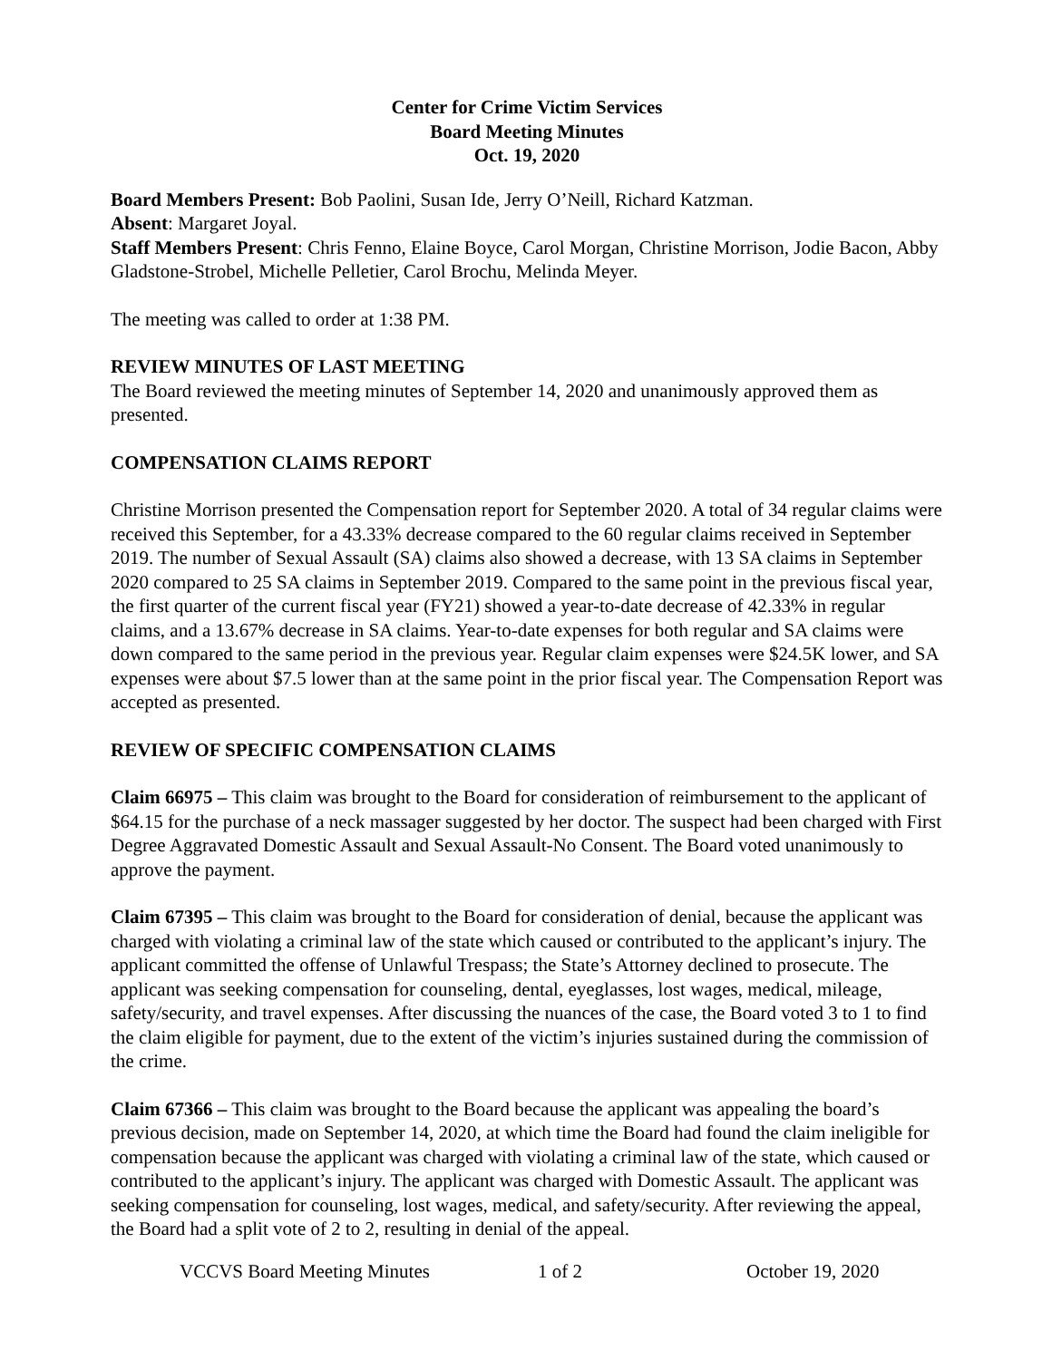Center for Crime Victim Services
Board Meeting Minutes
Oct. 19, 2020
Board Members Present: Bob Paolini, Susan Ide, Jerry O’Neill, Richard Katzman.
Absent: Margaret Joyal.
Staff Members Present: Chris Fenno, Elaine Boyce, Carol Morgan, Christine Morrison, Jodie Bacon, Abby Gladstone-Strobel, Michelle Pelletier, Carol Brochu, Melinda Meyer.
The meeting was called to order at 1:38 PM.
REVIEW MINUTES OF LAST MEETING
The Board reviewed the meeting minutes of September 14, 2020 and unanimously approved them as presented.
COMPENSATION CLAIMS REPORT
Christine Morrison presented the Compensation report for September 2020. A total of 34 regular claims were received this September, for a 43.33% decrease compared to the 60 regular claims received in September 2019. The number of Sexual Assault (SA) claims also showed a decrease, with 13 SA claims in September 2020 compared to 25 SA claims in September 2019. Compared to the same point in the previous fiscal year, the first quarter of the current fiscal year (FY21) showed a year-to-date decrease of 42.33% in regular claims, and a 13.67% decrease in SA claims. Year-to-date expenses for both regular and SA claims were down compared to the same period in the previous year. Regular claim expenses were $24.5K lower, and SA expenses were about $7.5 lower than at the same point in the prior fiscal year. The Compensation Report was accepted as presented.
REVIEW OF SPECIFIC COMPENSATION CLAIMS
Claim 66975 – This claim was brought to the Board for consideration of reimbursement to the applicant of $64.15 for the purchase of a neck massager suggested by her doctor. The suspect had been charged with First Degree Aggravated Domestic Assault and Sexual Assault-No Consent. The Board voted unanimously to approve the payment.
Claim 67395 – This claim was brought to the Board for consideration of denial, because the applicant was charged with violating a criminal law of the state which caused or contributed to the applicant’s injury. The applicant committed the offense of Unlawful Trespass; the State’s Attorney declined to prosecute. The applicant was seeking compensation for counseling, dental, eyeglasses, lost wages, medical, mileage, safety/security, and travel expenses. After discussing the nuances of the case, the Board voted 3 to 1 to find the claim eligible for payment, due to the extent of the victim’s injuries sustained during the commission of the crime.
Claim 67366 – This claim was brought to the Board because the applicant was appealing the board’s previous decision, made on September 14, 2020, at which time the Board had found the claim ineligible for compensation because the applicant was charged with violating a criminal law of the state, which caused or contributed to the applicant’s injury. The applicant was charged with Domestic Assault. The applicant was seeking compensation for counseling, lost wages, medical, and safety/security. After reviewing the appeal, the Board had a split vote of 2 to 2, resulting in denial of the appeal.
VCCVS Board Meeting Minutes 1 of 2 October 19, 2020